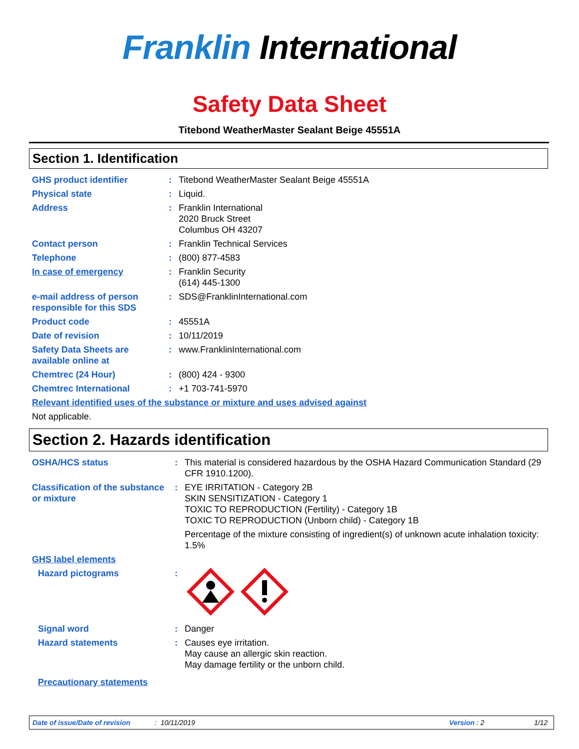Franklin International
Safety Data Sheet
Titebond WeatherMaster Sealant Beige 45551A
Section 1. Identification
| GHS product identifier | : | Titebond WeatherMaster Sealant Beige 45551A |
| Physical state | : | Liquid. |
| Address | : | Franklin International 2020 Bruck Street Columbus OH 43207 |
| Contact person | : | Franklin Technical Services |
| Telephone | : | (800) 877-4583 |
| In case of emergency | : | Franklin Security (614) 445-1300 |
| e-mail address of person responsible for this SDS | : | SDS@FranklinInternational.com |
| Product code | : | 45551A |
| Date of revision | : | 10/11/2019 |
| Safety Data Sheets are available online at | : | www.FranklinInternational.com |
| Chemtrec (24 Hour) | : | (800) 424 - 9300 |
| Chemtrec International | : | +1 703-741-5970 |
| Relevant identified uses of the substance or mixture and uses advised against | | |
| Not applicable. | | |
Section 2. Hazards identification
| OSHA/HCS status | : | This material is considered hazardous by the OSHA Hazard Communication Standard (29 CFR 1910.1200). |
| Classification of the substance or mixture | : | EYE IRRITATION - Category 2B SKIN SENSITIZATION - Category 1 TOXIC TO REPRODUCTION (Fertility) - Category 1B TOXIC TO REPRODUCTION (Unborn child) - Category 1B Percentage of the mixture consisting of ingredient(s) of unknown acute inhalation toxicity: 1.5% |
| GHS label elements | | |
| Hazard pictograms | : | |
| Signal word | : | Danger |
| Hazard statements | : | Causes eye irritation. May cause an allergic skin reaction. May damage fertility or the unborn child. |
| Precautionary statements | | |
Date of issue/Date of revision: 10/11/2019 Version : 2 1/12